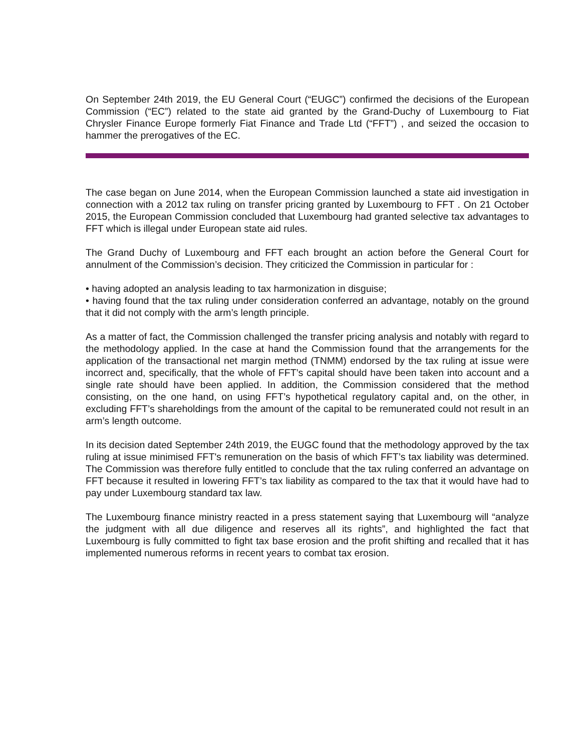On September 24th 2019, the EU General Court (“EUGC”) confirmed the decisions of the European Commission (“EC”) related to the state aid granted by the Grand-Duchy of Luxembourg to Fiat Chrysler Finance Europe formerly Fiat Finance and Trade Ltd (“FFT”) , and seized the occasion to hammer the prerogatives of the EC.
The case began on June 2014, when the European Commission launched a state aid investigation in connection with a 2012 tax ruling on transfer pricing granted by Luxembourg to FFT . On 21 October 2015, the European Commission concluded that Luxembourg had granted selective tax advantages to FFT which is illegal under European state aid rules.
The Grand Duchy of Luxembourg and FFT each brought an action before the General Court for annulment of the Commission’s decision. They criticized the Commission in particular for :
• having adopted an analysis leading to tax harmonization in disguise;
• having found that the tax ruling under consideration conferred an advantage, notably on the ground that it did not comply with the arm’s length principle.
As a matter of fact, the Commission challenged the transfer pricing analysis and notably with regard to the methodology applied. In the case at hand the Commission found that the arrangements for the application of the transactional net margin method (TNMM) endorsed by the tax ruling at issue were incorrect and, specifically, that the whole of FFT’s capital should have been taken into account and a single rate should have been applied. In addition, the Commission considered that the method consisting, on the one hand, on using FFT’s hypothetical regulatory capital and, on the other, in excluding FFT’s shareholdings from the amount of the capital to be remunerated could not result in an arm’s length outcome.
In its decision dated September 24th 2019, the EUGC found that the methodology approved by the tax ruling at issue minimised FFT's remuneration on the basis of which FFT’s tax liability was determined. The Commission was therefore fully entitled to conclude that the tax ruling conferred an advantage on FFT because it resulted in lowering FFT’s tax liability as compared to the tax that it would have had to pay under Luxembourg standard tax law.
The Luxembourg finance ministry reacted in a press statement saying that Luxembourg will “analyze the judgment with all due diligence and reserves all its rights”, and highlighted the fact that Luxembourg is fully committed to fight tax base erosion and the profit shifting and recalled that it has implemented numerous reforms in recent years to combat tax erosion.